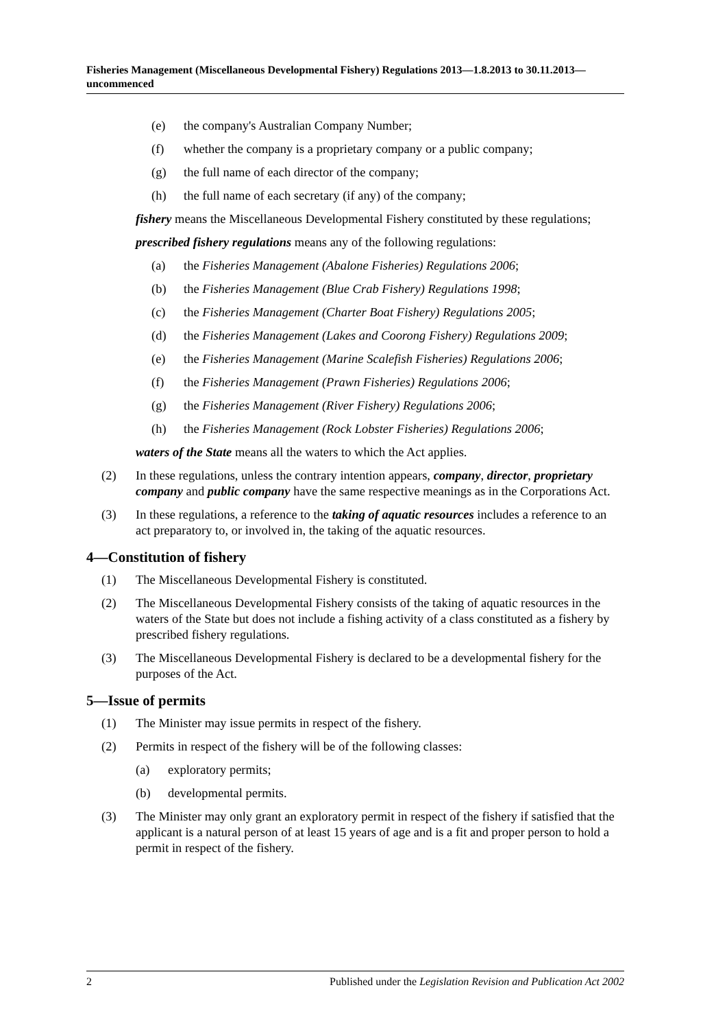Fisheries Management (Miscellaneous Developmental Fishery) Regulations 2013—1.8.2013 to 30.11.2013—uncommenced
(e) the company's Australian Company Number;
(f) whether the company is a proprietary company or a public company;
(g) the full name of each director of the company;
(h) the full name of each secretary (if any) of the company;
fishery means the Miscellaneous Developmental Fishery constituted by these regulations;
prescribed fishery regulations means any of the following regulations:
(a) the Fisheries Management (Abalone Fisheries) Regulations 2006;
(b) the Fisheries Management (Blue Crab Fishery) Regulations 1998;
(c) the Fisheries Management (Charter Boat Fishery) Regulations 2005;
(d) the Fisheries Management (Lakes and Coorong Fishery) Regulations 2009;
(e) the Fisheries Management (Marine Scalefish Fisheries) Regulations 2006;
(f) the Fisheries Management (Prawn Fisheries) Regulations 2006;
(g) the Fisheries Management (River Fishery) Regulations 2006;
(h) the Fisheries Management (Rock Lobster Fisheries) Regulations 2006;
waters of the State means all the waters to which the Act applies.
(2) In these regulations, unless the contrary intention appears, company, director, proprietary company and public company have the same respective meanings as in the Corporations Act.
(3) In these regulations, a reference to the taking of aquatic resources includes a reference to an act preparatory to, or involved in, the taking of the aquatic resources.
4—Constitution of fishery
(1) The Miscellaneous Developmental Fishery is constituted.
(2) The Miscellaneous Developmental Fishery consists of the taking of aquatic resources in the waters of the State but does not include a fishing activity of a class constituted as a fishery by prescribed fishery regulations.
(3) The Miscellaneous Developmental Fishery is declared to be a developmental fishery for the purposes of the Act.
5—Issue of permits
(1) The Minister may issue permits in respect of the fishery.
(2) Permits in respect of the fishery will be of the following classes:
(a) exploratory permits;
(b) developmental permits.
(3) The Minister may only grant an exploratory permit in respect of the fishery if satisfied that the applicant is a natural person of at least 15 years of age and is a fit and proper person to hold a permit in respect of the fishery.
2 Published under the Legislation Revision and Publication Act 2002